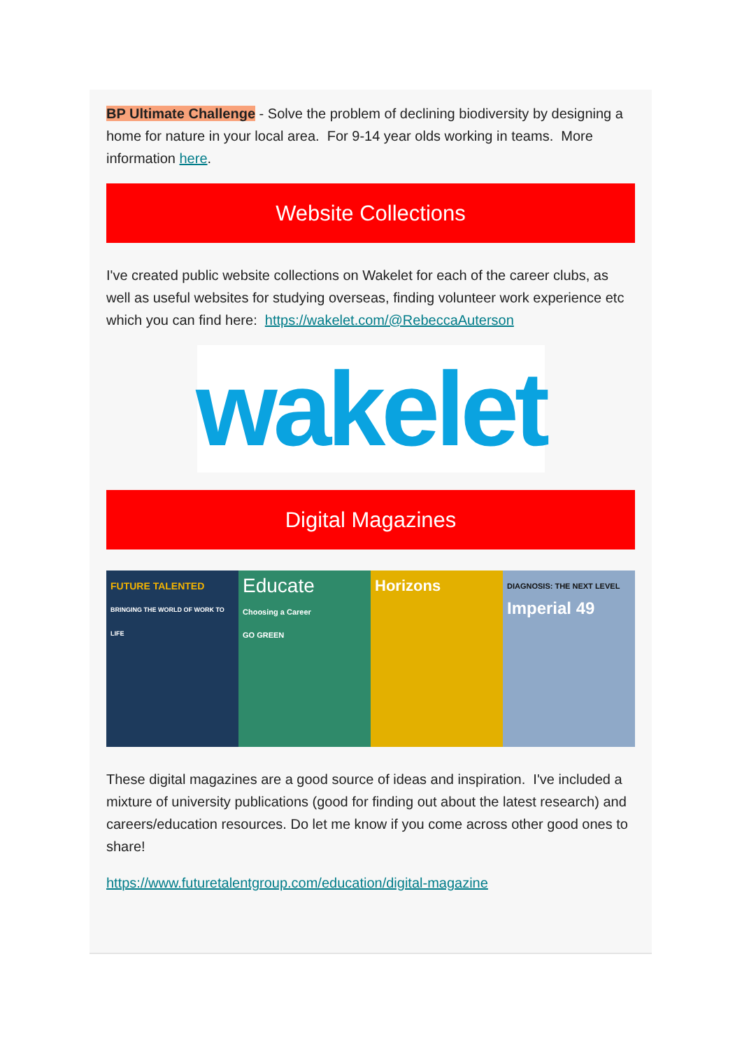BP Ultimate Challenge - Solve the problem of declining biodiversity by designing a home for nature in your local area. For 9-14 year olds working in teams. More information here.
Website Collections
I've created public website collections on Wakelet for each of the career clubs, as well as useful websites for studying overseas, finding volunteer work experience etc which you can find here: https://wakelet.com/@RebeccaAuterson
wakelet
Digital Magazines
FUTURE TALENTED
BRINGING THE WORLD OF WORK TO LIFE
Educate
Choosing a Career
GO GREEN
Horizons
DIAGNOSIS: THE NEXT LEVEL
Imperial 49
These digital magazines are a good source of ideas and inspiration. I've included a mixture of university publications (good for finding out about the latest research) and careers/education resources. Do let me know if you come across other good ones to share!
https://www.futuretalentgroup.com/education/digital-magazine